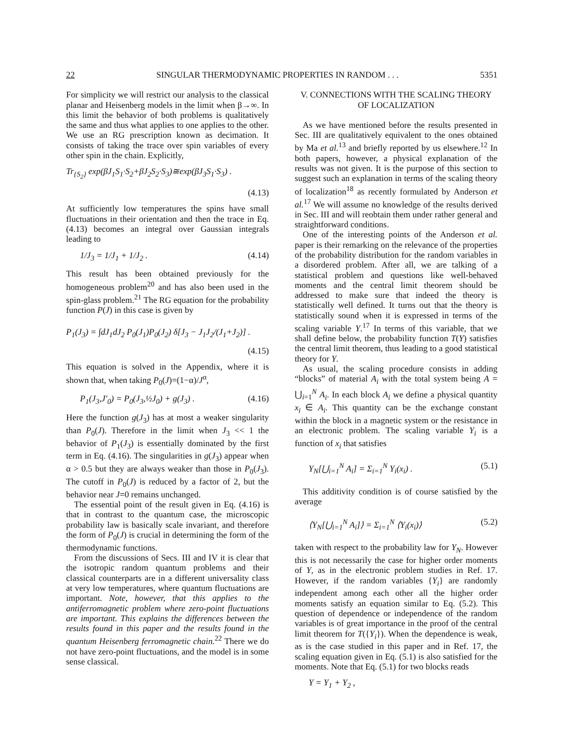22 SINGULAR THERMODYNAMIC PROPERTIES IN RANDOM . . . 5351
For simplicity we will restrict our analysis to the classical planar and Heisenberg models in the limit when β→∞. In this limit the behavior of both problems is qualitatively the same and thus what applies to one applies to the other. We use an RG prescription known as decimation. It consists of taking the trace over spin variables of every other spin in the chain. Explicitly,
Tr<sub>{S<sub>2</sub>}</sub> exp(βJ<sub>1</sub>S<sub>1</sub>·S<sub>2</sub>+βJ<sub>2</sub>S<sub>2</sub>·S<sub>3</sub>)≅exp(βJ<sub>3</sub>S<sub>1</sub>·S<sub>3</sub>) .
(4.13)
At sufficiently low temperatures the spins have small fluctuations in their orientation and then the trace in Eq. (4.13) becomes an integral over Gaussian integrals leading to
1/J<sub>3</sub> = 1/J<sub>1</sub> + 1/J<sub>2</sub> . (4.14)
This result has been obtained previously for the homogeneous problem<sup>20</sup> and has also been used in the spin-glass problem.<sup>21</sup> The RG equation for the probability function P(J) in this case is given by
P<sub>1</sub>(J<sub>3</sub>) = ∫dJ<sub>1</sub>dJ<sub>2</sub> P<sub>0</sub>(J<sub>1</sub>)P<sub>0</sub>(J<sub>2</sub>) δ[J<sub>3</sub> − J<sub>1</sub>J<sub>2</sub>/(J<sub>1</sub>+J<sub>2</sub>)] .
(4.15)
This equation is solved in the Appendix, where it is shown that, when taking P<sub>0</sub>(J)=(1−α)/J<sup>α</sup>,
P<sub>1</sub>(J<sub>3</sub>,J′<sub>0</sub>) = P<sub>0</sub>(J<sub>3</sub>,½J<sub>0</sub>) + g(J<sub>3</sub>) . (4.16)
Here the function g(J<sub>3</sub>) has at most a weaker singularity than P<sub>0</sub>(J). Therefore in the limit when J<sub>3</sub> << 1 the behavior of P<sub>1</sub>(J<sub>3</sub>) is essentially dominated by the first term in Eq. (4.16). The singularities in g(J<sub>3</sub>) appear when α > 0.5 but they are always weaker than those in P<sub>0</sub>(J<sub>3</sub>). The cutoff in P<sub>0</sub>(J) is reduced by a factor of 2, but the behavior near J=0 remains unchanged.
The essential point of the result given in Eq. (4.16) is that in contrast to the quantum case, the microscopic probability law is basically scale invariant, and therefore the form of P<sub>0</sub>(J) is crucial in determining the form of the thermodynamic functions.
From the discussions of Secs. III and IV it is clear that the isotropic random quantum problems and their classical counterparts are in a different universality class at very low temperatures, where quantum fluctuations are important. Note, however, that this applies to the antiferromagnetic problem where zero-point fluctuations are important. This explains the differences between the results found in this paper and the results found in the quantum Heisenberg ferromagnetic chain.<sup>22</sup> There we do not have zero-point fluctuations, and the model is in some sense classical.
V. CONNECTIONS WITH THE SCALING THEORY
OF LOCALIZATION
As we have mentioned before the results presented in Sec. III are qualitatively equivalent to the ones obtained by Ma et al.<sup>13</sup> and briefly reported by us elsewhere.<sup>12</sup> In both papers, however, a physical explanation of the results was not given. It is the purpose of this section to suggest such an explanation in terms of the scaling theory of localization<sup>18</sup> as recently formulated by Anderson et al.<sup>17</sup> We will assume no knowledge of the results derived in Sec. III and will reobtain them under rather general and straightforward conditions.
One of the interesting points of the Anderson et al. paper is their remarking on the relevance of the properties of the probability distribution for the random variables in a disordered problem. After all, we are talking of a statistical problem and questions like well-behaved moments and the central limit theorem should be addressed to make sure that indeed the theory is statistically well defined. It turns out that the theory is statistically sound when it is expressed in terms of the scaling variable Y.<sup>17</sup> In terms of this variable, that we shall define below, the probability function T(Y) satisfies the central limit theorem, thus leading to a good statistical theory for Y.
As usual, the scaling procedure consists in adding “blocks” of material A<sub>i</sub> with the total system being A = ⋃<sub>i=1</sub><sup>N</sup> A<sub>i</sub>. In each block A<sub>i</sub> we define a physical quantity x<sub>i</sub> ∈ A<sub>i</sub>. This quantity can be the exchange constant within the block in a magnetic system or the resistance in an electronic problem. The scaling variable Y<sub>i</sub> is a function of x<sub>i</sub> that satisfies
Y<sub>N</sub>[⋃<sub>i=1</sub><sup>N</sup> A<sub>i</sub>] = Σ<sub>i=1</sub><sup>N</sup> Y<sub>i</sub>(x<sub>i</sub>) . (5.1)
This additivity condition is of course satisfied by the average
⟨Y<sub>N</sub>[⋃<sub>i=1</sub><sup>N</sup> A<sub>i</sub>]⟩ = Σ<sub>i=1</sub><sup>N</sup> ⟨Y<sub>i</sub>(x<sub>i</sub>)⟩ (5.2)
taken with respect to the probability law for Y<sub>N</sub>. However this is not necessarily the case for higher order moments of Y, as in the electronic problem studies in Ref. 17. However, if the random variables {Y<sub>i</sub>} are randomly independent among each other all the higher order moments satisfy an equation similar to Eq. (5.2). This question of dependence or independence of the random variables is of great importance in the proof of the central limit theorem for T({Y<sub>i</sub>}). When the dependence is weak, as is the case studied in this paper and in Ref. 17, the scaling equation given in Eq. (5.1) is also satisfied for the moments. Note that Eq. (5.1) for two blocks reads
Y = Y<sub>1</sub> + Y<sub>2</sub> ,